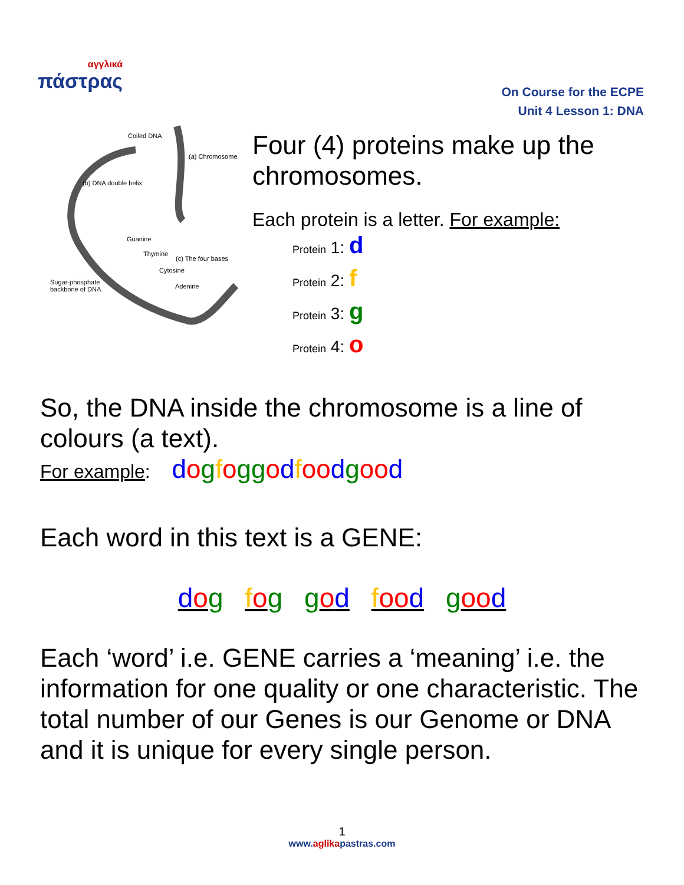αγγλικά
πάστρας
On Course for the ECPE
Unit 4 Lesson 1: DNA
Coiled DNA
(a) Chromosome
(b) DNA double helix
Guanine
Thymine
(c) The four bases
Cytosine
Sugar-phosphate
backbone of DNA
Adenine
Four (4) proteins make up the chromosomes.
Each protein is a letter. For example:
Protein 1: d
Protein 2: f
Protein 3: g
Protein 4: o
So, the DNA inside the chromosome is a line of colours (a text).
For example: dogfoggodfoo dgoo d
Each word in this text is a GENE:
dog fog god foo d goo d
Each ‘word’ i.e. GENE carries a ‘meaning’ i.e. the information for one quality or one characteristic. The total number of our Genes is our Genome or DNA and it is unique for every single person.
1
www.aglikapastras.com